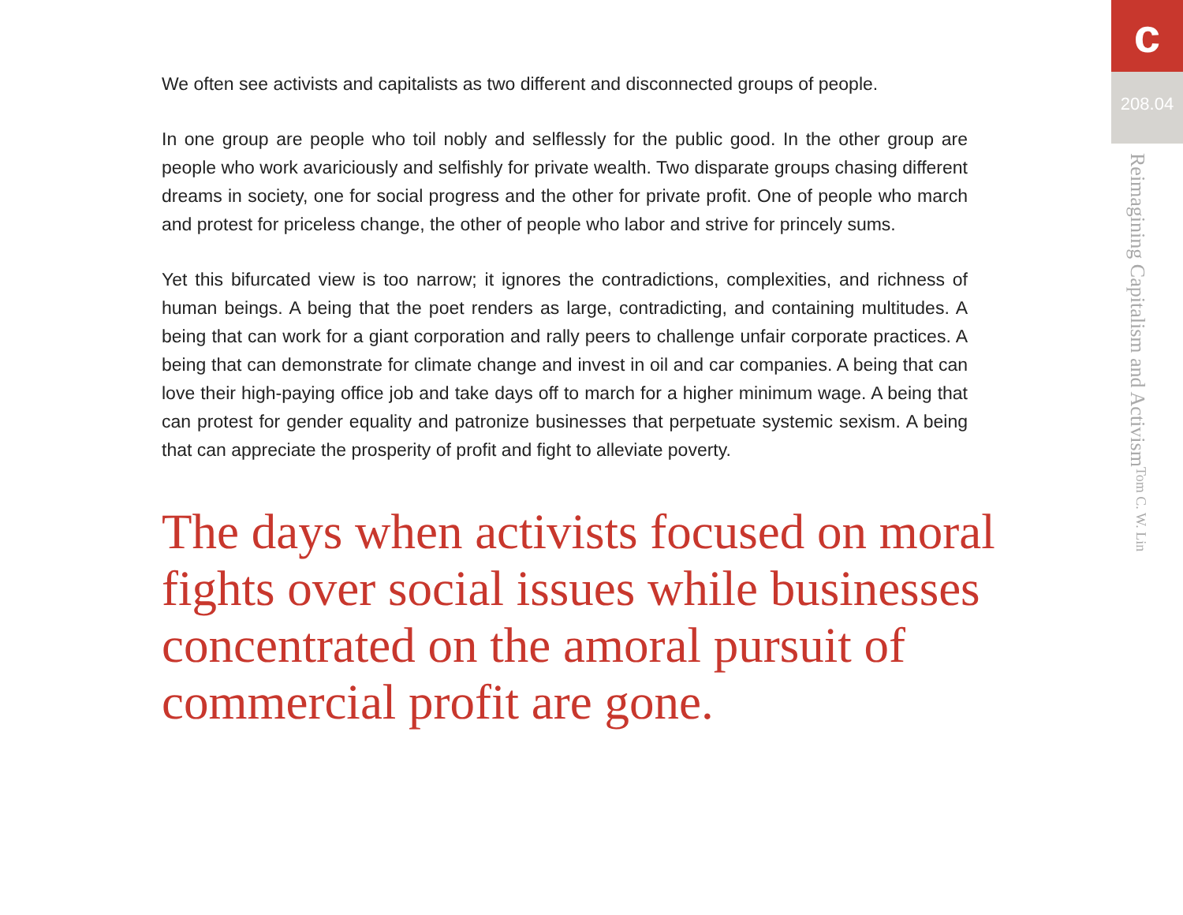We often see activists and capitalists as two different and disconnected groups of people.
In one group are people who toil nobly and selflessly for the public good. In the other group are people who work avariciously and selfishly for private wealth. Two disparate groups chasing different dreams in society, one for social progress and the other for private profit. One of people who march and protest for priceless change, the other of people who labor and strive for princely sums.
Yet this bifurcated view is too narrow; it ignores the contradictions, complexities, and richness of human beings. A being that the poet renders as large, contradicting, and containing multitudes. A being that can work for a giant corporation and rally peers to challenge unfair corporate practices. A being that can demonstrate for climate change and invest in oil and car companies. A being that can love their high-paying office job and take days off to march for a higher minimum wage. A being that can protest for gender equality and patronize businesses that perpetuate systemic sexism. A being that can appreciate the prosperity of profit and fight to alleviate poverty.
The days when activists focused on moral fights over social issues while businesses concentrated on the amoral pursuit of commercial profit are gone.
c
208.04
Reimagining Capitalism and Activism Tom C. W. Lin